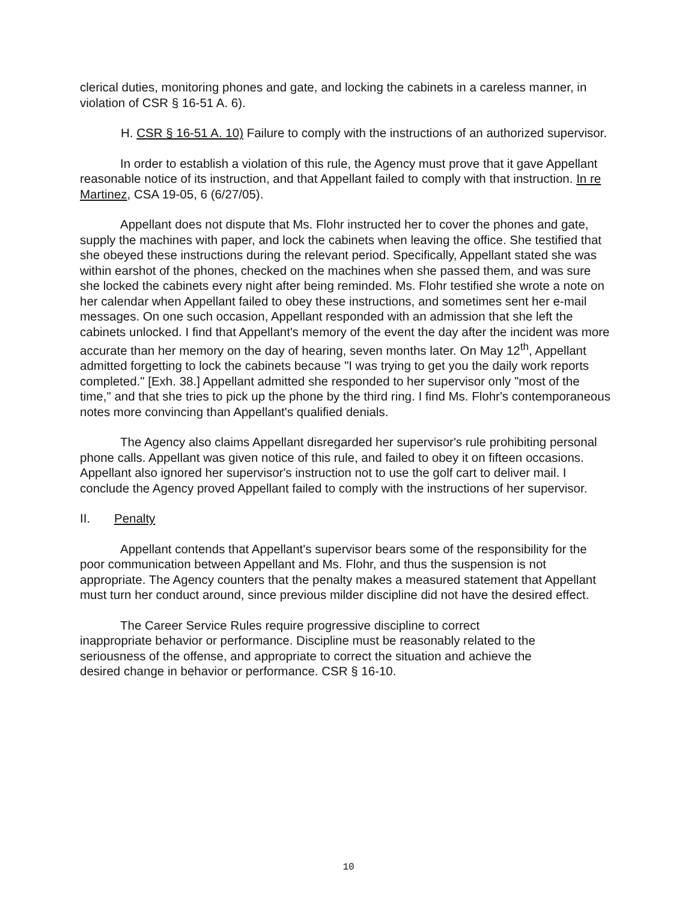clerical duties, monitoring phones and gate, and locking the cabinets in a careless manner, in violation of CSR § 16-51 A. 6).
H. CSR § 16-51 A. 10) Failure to comply with the instructions of an authorized supervisor.
In order to establish a violation of this rule, the Agency must prove that it gave Appellant reasonable notice of its instruction, and that Appellant failed to comply with that instruction. In re Martinez, CSA 19-05, 6 (6/27/05).
Appellant does not dispute that Ms. Flohr instructed her to cover the phones and gate, supply the machines with paper, and lock the cabinets when leaving the office. She testified that she obeyed these instructions during the relevant period. Specifically, Appellant stated she was within earshot of the phones, checked on the machines when she passed them, and was sure she locked the cabinets every night after being reminded. Ms. Flohr testified she wrote a note on her calendar when Appellant failed to obey these instructions, and sometimes sent her e-mail messages. On one such occasion, Appellant responded with an admission that she left the cabinets unlocked. I find that Appellant's memory of the event the day after the incident was more accurate than her memory on the day of hearing, seven months later. On May 12<sup>th</sup>, Appellant admitted forgetting to lock the cabinets because "I was trying to get you the daily work reports completed." [Exh. 38.] Appellant admitted she responded to her supervisor only "most of the time," and that she tries to pick up the phone by the third ring. I find Ms. Flohr's contemporaneous notes more convincing than Appellant's qualified denials.
The Agency also claims Appellant disregarded her supervisor's rule prohibiting personal phone calls. Appellant was given notice of this rule, and failed to obey it on fifteen occasions. Appellant also ignored her supervisor's instruction not to use the golf cart to deliver mail. I conclude the Agency proved Appellant failed to comply with the instructions of her supervisor.
II. Penalty
Appellant contends that Appellant's supervisor bears some of the responsibility for the poor communication between Appellant and Ms. Flohr, and thus the suspension is not appropriate. The Agency counters that the penalty makes a measured statement that Appellant must turn her conduct around, since previous milder discipline did not have the desired effect.
The Career Service Rules require progressive discipline to correct inappropriate behavior or performance. Discipline must be reasonably related to the seriousness of the offense, and appropriate to correct the situation and achieve the desired change in behavior or performance. CSR § 16-10.
10